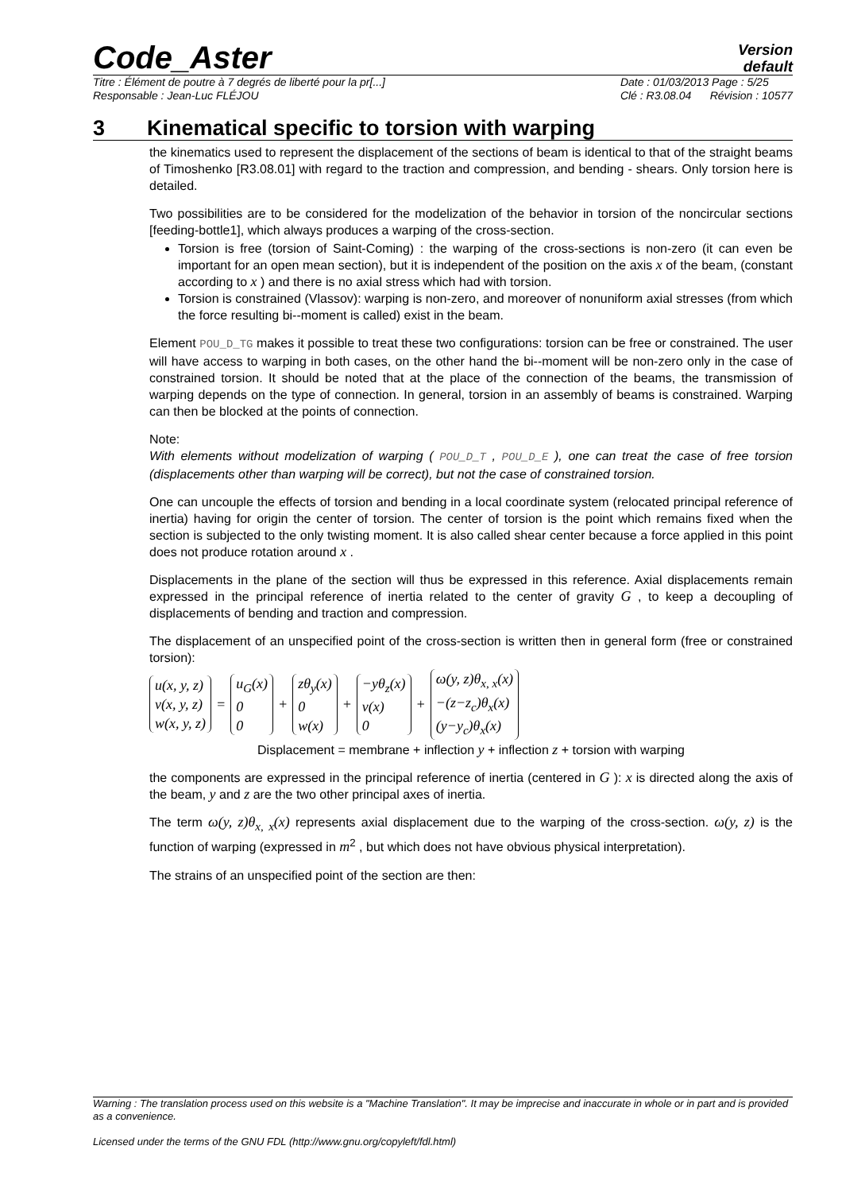Code_Aster
Version
default
Titre : Élément de poutre à 7 degrés de liberté pour la pr[...]
Responsable : Jean-Luc FLÉJOU
Date : 01/03/2013 Page : 5/25
Clé : R3.08.04 Révision : 10577
3 Kinematical specific to torsion with warping
the kinematics used to represent the displacement of the sections of beam is identical to that of the straight beams of Timoshenko [R3.08.01] with regard to the traction and compression, and bending - shears. Only torsion here is detailed.
Two possibilities are to be considered for the modelization of the behavior in torsion of the noncircular sections [feeding-bottle1], which always produces a warping of the cross-section.
Torsion is free (torsion of Saint-Coming) : the warping of the cross-sections is non-zero (it can even be important for an open mean section), but it is independent of the position on the axis x of the beam, (constant according to x ) and there is no axial stress which had with torsion.
Torsion is constrained (Vlassov): warping is non-zero, and moreover of nonuniform axial stresses (from which the force resulting bi--moment is called) exist in the beam.
Element POU_D_TG makes it possible to treat these two configurations: torsion can be free or constrained. The user will have access to warping in both cases, on the other hand the bi--moment will be non-zero only in the case of constrained torsion. It should be noted that at the place of the connection of the beams, the transmission of warping depends on the type of connection. In general, torsion in an assembly of beams is constrained. Warping can then be blocked at the points of connection.
Note:
With elements without modelization of warping ( POU_D_T , POU_D_E ), one can treat the case of free torsion (displacements other than warping will be correct), but not the case of constrained torsion.
One can uncouple the effects of torsion and bending in a local coordinate system (relocated principal reference of inertia) having for origin the center of torsion. The center of torsion is the point which remains fixed when the section is subjected to the only twisting moment. It is also called shear center because a force applied in this point does not produce rotation around x .
Displacements in the plane of the section will thus be expressed in this reference. Axial displacements remain expressed in the principal reference of inertia related to the center of gravity G , to keep a decoupling of displacements of bending and traction and compression.
The displacement of an unspecified point of the cross-section is written then in general form (free or constrained torsion):
u(x, y, z)
v(x, y, z)
w(x, y, z)
=
u<sub>G</sub>(x)
0
0
+
zθ<sub>y</sub>(x)
0
w(x)
+
−yθ<sub>z</sub>(x)
v(x)
0
+
ω(y, z)θ<sub>x, x</sub>(x)
−(z−z<sub>c</sub>)θ<sub>x</sub>(x)
(y−y<sub>c</sub>)θ<sub>x</sub>(x)
Displacement = membrane + inflection y + inflection z + torsion with warping
the components are expressed in the principal reference of inertia (centered in G ): x is directed along the axis of the beam, y and z are the two other principal axes of inertia.
The term ω(y, z)θ<sub>x, x</sub>(x) represents axial displacement due to the warping of the cross-section. ω(y, z) is the function of warping (expressed in m<sup>2</sup> , but which does not have obvious physical interpretation).
The strains of an unspecified point of the section are then:
Warning : The translation process used on this website is a "Machine Translation". It may be imprecise and inaccurate in whole or in part and is provided as a convenience.
Licensed under the terms of the GNU FDL (http://www.gnu.org/copyleft/fdl.html)